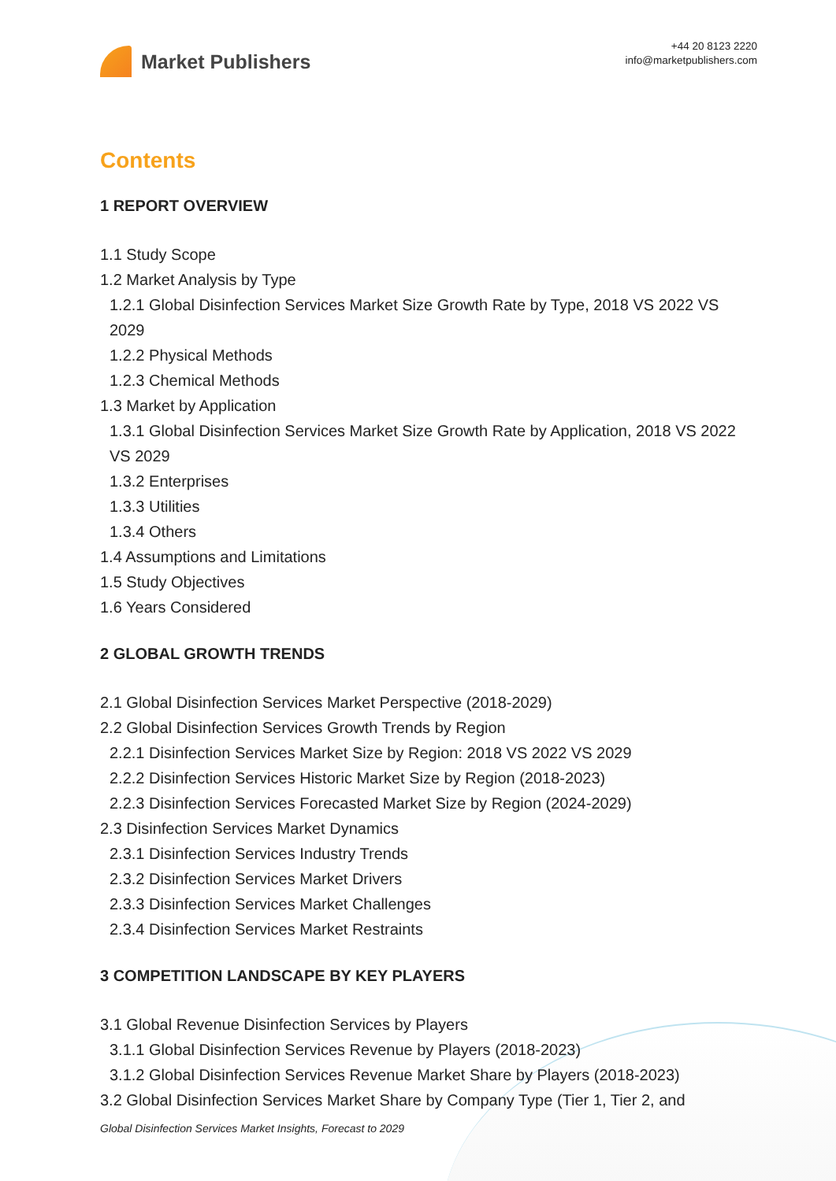Market Publishers
+44 20 8123 2220
info@marketpublishers.com
Contents
1 REPORT OVERVIEW
1.1 Study Scope
1.2 Market Analysis by Type
1.2.1 Global Disinfection Services Market Size Growth Rate by Type, 2018 VS 2022 VS 2029
1.2.2 Physical Methods
1.2.3 Chemical Methods
1.3 Market by Application
1.3.1 Global Disinfection Services Market Size Growth Rate by Application, 2018 VS 2022 VS 2029
1.3.2 Enterprises
1.3.3 Utilities
1.3.4 Others
1.4 Assumptions and Limitations
1.5 Study Objectives
1.6 Years Considered
2 GLOBAL GROWTH TRENDS
2.1 Global Disinfection Services Market Perspective (2018-2029)
2.2 Global Disinfection Services Growth Trends by Region
2.2.1 Disinfection Services Market Size by Region: 2018 VS 2022 VS 2029
2.2.2 Disinfection Services Historic Market Size by Region (2018-2023)
2.2.3 Disinfection Services Forecasted Market Size by Region (2024-2029)
2.3 Disinfection Services Market Dynamics
2.3.1 Disinfection Services Industry Trends
2.3.2 Disinfection Services Market Drivers
2.3.3 Disinfection Services Market Challenges
2.3.4 Disinfection Services Market Restraints
3 COMPETITION LANDSCAPE BY KEY PLAYERS
3.1 Global Revenue Disinfection Services by Players
3.1.1 Global Disinfection Services Revenue by Players (2018-2023)
3.1.2 Global Disinfection Services Revenue Market Share by Players (2018-2023)
3.2 Global Disinfection Services Market Share by Company Type (Tier 1, Tier 2, and
Global Disinfection Services Market Insights, Forecast to 2029